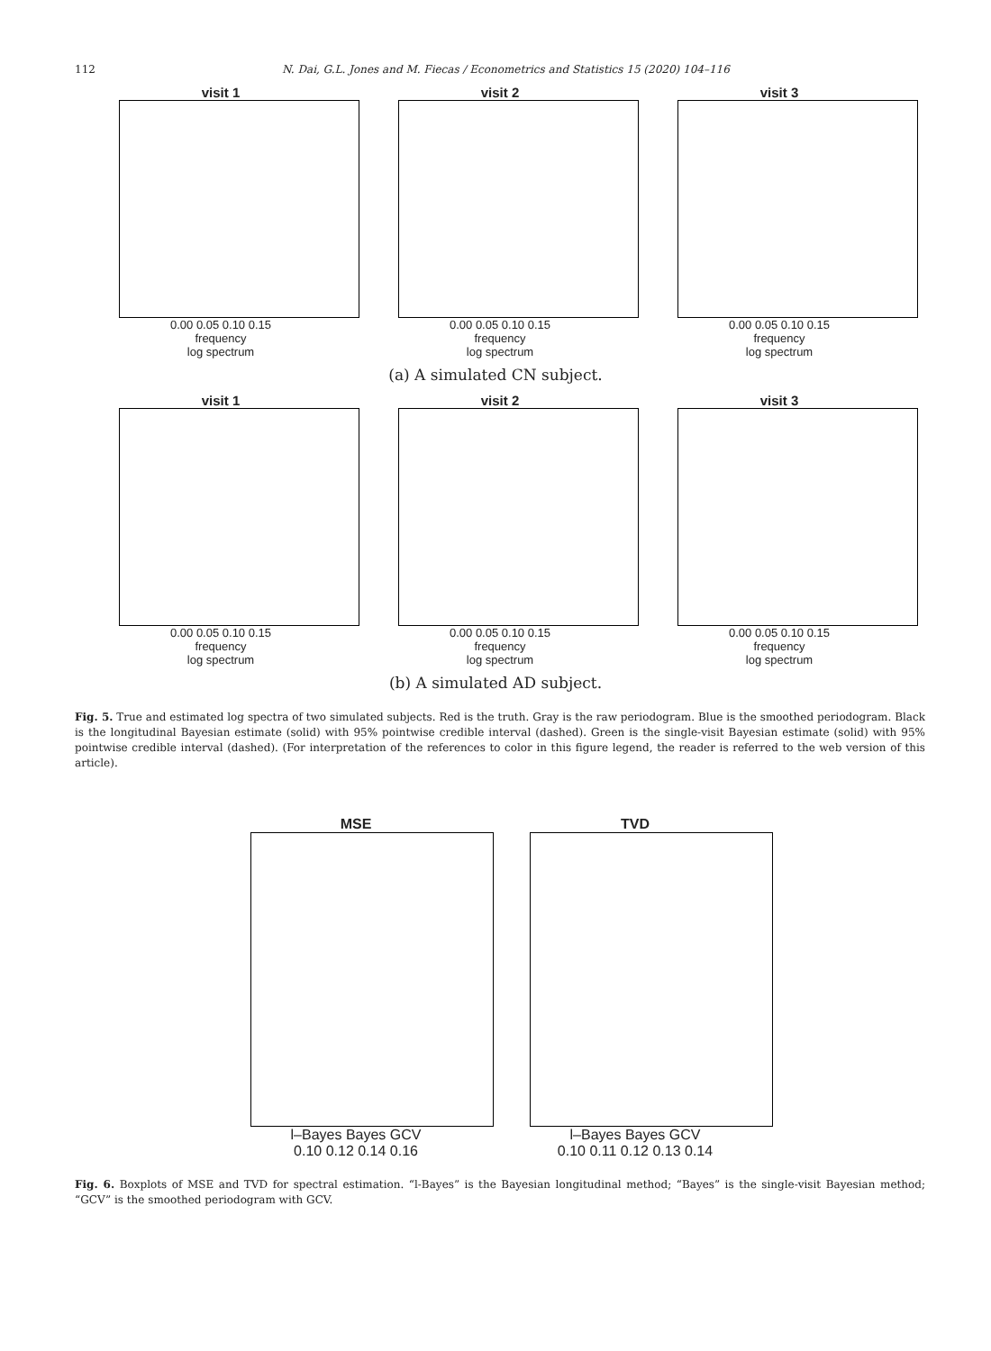112 N. Dai, G.L. Jones and M. Fiecas / Econometrics and Statistics 15 (2020) 104–116
visit 1
0.00 0.05 0.10 0.15
frequency
log spectrum
visit 2
0.00 0.05 0.10 0.15
frequency
log spectrum
visit 3
0.00 0.05 0.10 0.15
frequency
log spectrum
(a) A simulated CN subject.
visit 1
0.00 0.05 0.10 0.15
frequency
log spectrum
visit 2
0.00 0.05 0.10 0.15
frequency
log spectrum
visit 3
0.00 0.05 0.10 0.15
frequency
log spectrum
(b) A simulated AD subject.
Fig. 5. True and estimated log spectra of two simulated subjects. Red is the truth. Gray is the raw periodogram. Blue is the smoothed periodogram. Black is the longitudinal Bayesian estimate (solid) with 95% pointwise credible interval (dashed). Green is the single-visit Bayesian estimate (solid) with 95% pointwise credible interval (dashed). (For interpretation of the references to color in this figure legend, the reader is referred to the web version of this article).
MSE
l–Bayes Bayes GCV
0.10 0.12 0.14 0.16
TVD
l–Bayes Bayes GCV
0.10 0.11 0.12 0.13 0.14
Fig. 6. Boxplots of MSE and TVD for spectral estimation. “l-Bayes” is the Bayesian longitudinal method; “Bayes” is the single-visit Bayesian method; “GCV” is the smoothed periodogram with GCV.